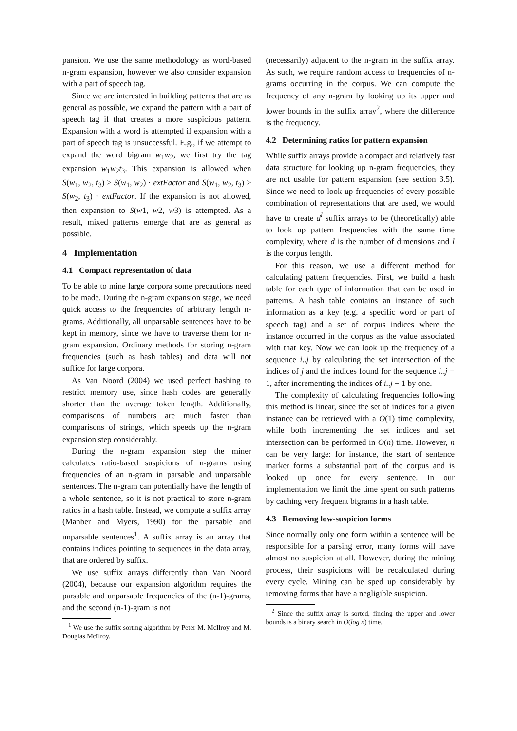pansion. We use the same methodology as word-based n-gram expansion, however we also consider expansion with a part of speech tag.
Since we are interested in building patterns that are as general as possible, we expand the pattern with a part of speech tag if that creates a more suspicious pattern. Expansion with a word is attempted if expansion with a part of speech tag is unsuccessful. E.g., if we attempt to expand the word bigram w<sub>1</sub>w<sub>2</sub>, we first try the tag expansion w<sub>1</sub>w<sub>2</sub>t<sub>3</sub>. This expansion is allowed when S(w<sub>1</sub>, w<sub>2</sub>, t<sub>3</sub>) > S(w<sub>1</sub>, w<sub>2</sub>) · extFactor and S(w<sub>1</sub>, w<sub>2</sub>, t<sub>3</sub>) > S(w<sub>2</sub>, t<sub>3</sub>) · extFactor. If the expansion is not allowed, then expansion to S(w1, w2, w3) is attempted. As a result, mixed patterns emerge that are as general as possible.
4 Implementation
4.1 Compact representation of data
To be able to mine large corpora some precautions need to be made. During the n-gram expansion stage, we need quick access to the frequencies of arbitrary length n-grams. Additionally, all unparsable sentences have to be kept in memory, since we have to traverse them for n-gram expansion. Ordinary methods for storing n-gram frequencies (such as hash tables) and data will not suffice for large corpora.
As Van Noord (2004) we used perfect hashing to restrict memory use, since hash codes are generally shorter than the average token length. Additionally, comparisons of numbers are much faster than comparisons of strings, which speeds up the n-gram expansion step considerably.
During the n-gram expansion step the miner calculates ratio-based suspicions of n-grams using frequencies of an n-gram in parsable and unparsable sentences. The n-gram can potentially have the length of a whole sentence, so it is not practical to store n-gram ratios in a hash table. Instead, we compute a suffix array (Manber and Myers, 1990) for the parsable and unparsable sentences<sup>1</sup>. A suffix array is an array that contains indices pointing to sequences in the data array, that are ordered by suffix.
We use suffix arrays differently than Van Noord (2004), because our expansion algorithm requires the parsable and unparsable frequencies of the (n-1)-grams, and the second (n-1)-gram is not
<sup>1</sup> We use the suffix sorting algorithm by Peter M. McIlroy and M. Douglas McIlroy.
(necessarily) adjacent to the n-gram in the suffix array. As such, we require random access to frequencies of n-grams occurring in the corpus. We can compute the frequency of any n-gram by looking up its upper and lower bounds in the suffix array<sup>2</sup>, where the difference is the frequency.
4.2 Determining ratios for pattern expansion
While suffix arrays provide a compact and relatively fast data structure for looking up n-gram frequencies, they are not usable for pattern expansion (see section 3.5). Since we need to look up frequencies of every possible combination of representations that are used, we would have to create d<sup>l</sup> suffix arrays to be (theoretically) able to look up pattern frequencies with the same time complexity, where d is the number of dimensions and l is the corpus length.
For this reason, we use a different method for calculating pattern frequencies. First, we build a hash table for each type of information that can be used in patterns. A hash table contains an instance of such information as a key (e.g. a specific word or part of speech tag) and a set of corpus indices where the instance occurred in the corpus as the value associated with that key. Now we can look up the frequency of a sequence i..j by calculating the set intersection of the indices of j and the indices found for the sequence i..j − 1, after incrementing the indices of i..j − 1 by one.
The complexity of calculating frequencies following this method is linear, since the set of indices for a given instance can be retrieved with a O(1) time complexity, while both incrementing the set indices and set intersection can be performed in O(n) time. However, n can be very large: for instance, the start of sentence marker forms a substantial part of the corpus and is looked up once for every sentence. In our implementation we limit the time spent on such patterns by caching very frequent bigrams in a hash table.
4.3 Removing low-suspicion forms
Since normally only one form within a sentence will be responsible for a parsing error, many forms will have almost no suspicion at all. However, during the mining process, their suspicions will be recalculated during every cycle. Mining can be sped up considerably by removing forms that have a negligible suspicion.
<sup>2</sup> Since the suffix array is sorted, finding the upper and lower bounds is a binary search in O(log n) time.